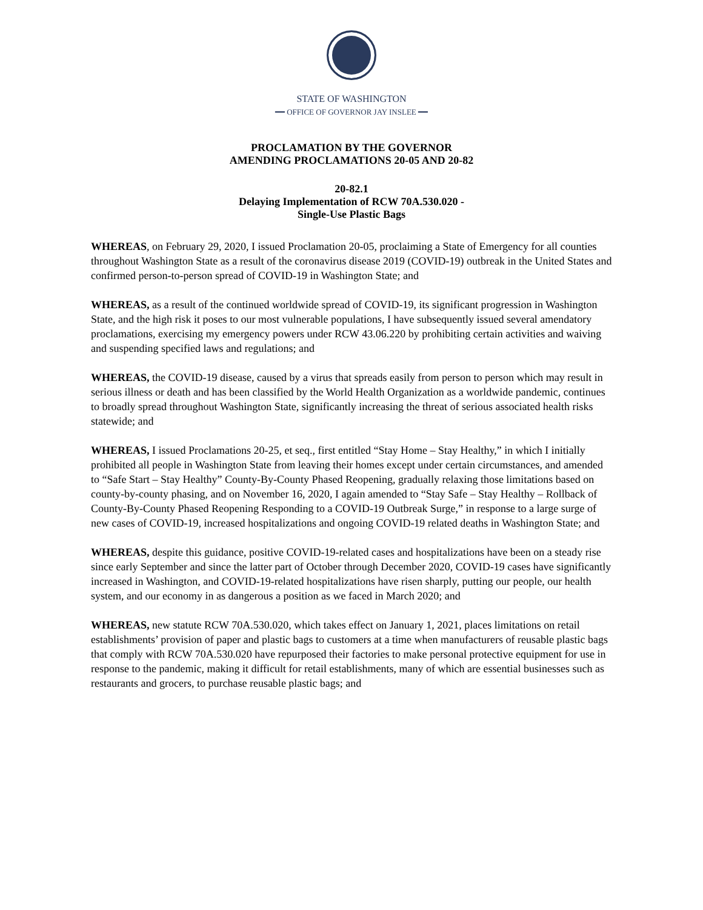STATE OF WASHINGTON
━━ OFFICE OF GOVERNOR JAY INSLEE ━━
PROCLAMATION BY THE GOVERNOR
AMENDING PROCLAMATIONS 20-05 AND 20-82
20-82.1
Delaying Implementation of RCW 70A.530.020 -
Single-Use Plastic Bags
WHEREAS, on February 29, 2020, I issued Proclamation 20-05, proclaiming a State of Emergency for all counties throughout Washington State as a result of the coronavirus disease 2019 (COVID-19) outbreak in the United States and confirmed person-to-person spread of COVID-19 in Washington State; and
WHEREAS, as a result of the continued worldwide spread of COVID-19, its significant progression in Washington State, and the high risk it poses to our most vulnerable populations, I have subsequently issued several amendatory proclamations, exercising my emergency powers under RCW 43.06.220 by prohibiting certain activities and waiving and suspending specified laws and regulations; and
WHEREAS, the COVID-19 disease, caused by a virus that spreads easily from person to person which may result in serious illness or death and has been classified by the World Health Organization as a worldwide pandemic, continues to broadly spread throughout Washington State, significantly increasing the threat of serious associated health risks statewide; and
WHEREAS, I issued Proclamations 20-25, et seq., first entitled “Stay Home – Stay Healthy,” in which I initially prohibited all people in Washington State from leaving their homes except under certain circumstances, and amended to “Safe Start – Stay Healthy” County-By-County Phased Reopening, gradually relaxing those limitations based on county-by-county phasing, and on November 16, 2020, I again amended to “Stay Safe – Stay Healthy – Rollback of County-By-County Phased Reopening Responding to a COVID-19 Outbreak Surge,” in response to a large surge of new cases of COVID-19, increased hospitalizations and ongoing COVID-19 related deaths in Washington State; and
WHEREAS, despite this guidance, positive COVID-19-related cases and hospitalizations have been on a steady rise since early September and since the latter part of October through December 2020, COVID-19 cases have significantly increased in Washington, and COVID-19-related hospitalizations have risen sharply, putting our people, our health system, and our economy in as dangerous a position as we faced in March 2020; and
WHEREAS, new statute RCW 70A.530.020, which takes effect on January 1, 2021, places limitations on retail establishments’ provision of paper and plastic bags to customers at a time when manufacturers of reusable plastic bags that comply with RCW 70A.530.020 have repurposed their factories to make personal protective equipment for use in response to the pandemic, making it difficult for retail establishments, many of which are essential businesses such as restaurants and grocers, to purchase reusable plastic bags; and